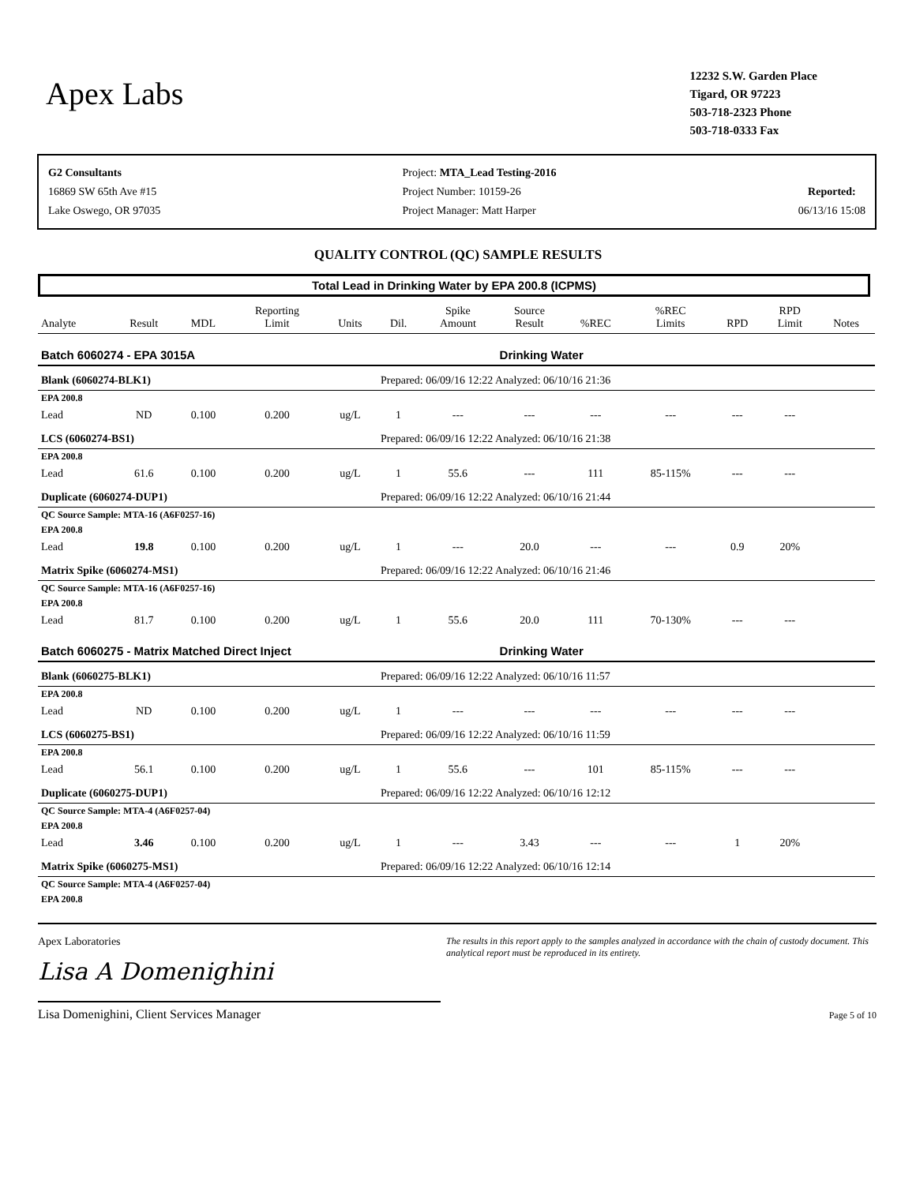Apex Labs
12232 S.W. Garden Place
Tigard, OR 97223
503-718-2323 Phone
503-718-0333 Fax
G2 Consultants
16869 SW 65th Ave #15
Lake Oswego, OR 97035
Project: MTA_Lead Testing-2016
Project Number: 10159-26
Project Manager: Matt Harper
Reported:
06/13/16 15:08
QUALITY CONTROL (QC) SAMPLE RESULTS
Total Lead in Drinking Water by EPA 200.8 (ICPMS)
| Analyte | Result | MDL | Reporting Limit | Units | Dil. | Spike Amount | Source Result | %REC | %REC Limits | RPD | RPD Limit | Notes |
| --- | --- | --- | --- | --- | --- | --- | --- | --- | --- | --- | --- | --- |
| Batch 6060274 - EPA 3015A | | | | | | | Drinking Water | | | | | |
| Blank (6060274-BLK1) | | | | | Prepared: 06/09/16 12:22 Analyzed: 06/10/16 21:36 | | | | | | | |
| EPA 200.8 | | | | | | | | | | | | |
| Lead | ND | 0.100 | 0.200 | ug/L | 1 | --- | --- | --- | --- | --- | --- | |
| LCS (6060274-BS1) | | | | | Prepared: 06/09/16 12:22 Analyzed: 06/10/16 21:38 | | | | | | | |
| EPA 200.8 | | | | | | | | | | | | |
| Lead | 61.6 | 0.100 | 0.200 | ug/L | 1 | 55.6 | --- | 111 | 85-115% | --- | --- | |
| Duplicate (6060274-DUP1) | | | | | Prepared: 06/09/16 12:22 Analyzed: 06/10/16 21:44 | | | | | | | |
| QC Source Sample: MTA-16 (A6F0257-16) | | | | | | | | | | | | |
| EPA 200.8 | | | | | | | | | | | | |
| Lead | 19.8 | 0.100 | 0.200 | ug/L | 1 | --- | 20.0 | --- | --- | 0.9 | 20% | |
| Matrix Spike (6060274-MS1) | | | | | Prepared: 06/09/16 12:22 Analyzed: 06/10/16 21:46 | | | | | | | |
| QC Source Sample: MTA-16 (A6F0257-16) | | | | | | | | | | | | |
| EPA 200.8 | | | | | | | | | | | | |
| Lead | 81.7 | 0.100 | 0.200 | ug/L | 1 | 55.6 | 20.0 | 111 | 70-130% | --- | --- | |
| Batch 6060275 - Matrix Matched Direct Inject | | | | | | | Drinking Water | | | | | |
| Blank (6060275-BLK1) | | | | | Prepared: 06/09/16 12:22 Analyzed: 06/10/16 11:57 | | | | | | | |
| EPA 200.8 | | | | | | | | | | | | |
| Lead | ND | 0.100 | 0.200 | ug/L | 1 | --- | --- | --- | --- | --- | --- | |
| LCS (6060275-BS1) | | | | | Prepared: 06/09/16 12:22 Analyzed: 06/10/16 11:59 | | | | | | | |
| EPA 200.8 | | | | | | | | | | | | |
| Lead | 56.1 | 0.100 | 0.200 | ug/L | 1 | 55.6 | --- | 101 | 85-115% | --- | --- | |
| Duplicate (6060275-DUP1) | | | | | Prepared: 06/09/16 12:22 Analyzed: 06/10/16 12:12 | | | | | | | |
| QC Source Sample: MTA-4 (A6F0257-04) | | | | | | | | | | | | |
| EPA 200.8 | | | | | | | | | | | | |
| Lead | 3.46 | 0.100 | 0.200 | ug/L | 1 | --- | 3.43 | --- | --- | 1 | 20% | |
| Matrix Spike (6060275-MS1) | | | | | Prepared: 06/09/16 12:22 Analyzed: 06/10/16 12:14 | | | | | | | |
| QC Source Sample: MTA-4 (A6F0257-04) | | | | | | | | | | | | |
| EPA 200.8 | | | | | | | | | | | | |
Apex Laboratories
Lisa A Domenighini
Lisa Domenighini, Client Services Manager
The results in this report apply to the samples analyzed in accordance with the chain of custody document. This analytical report must be reproduced in its entirety.
Page 5 of 10